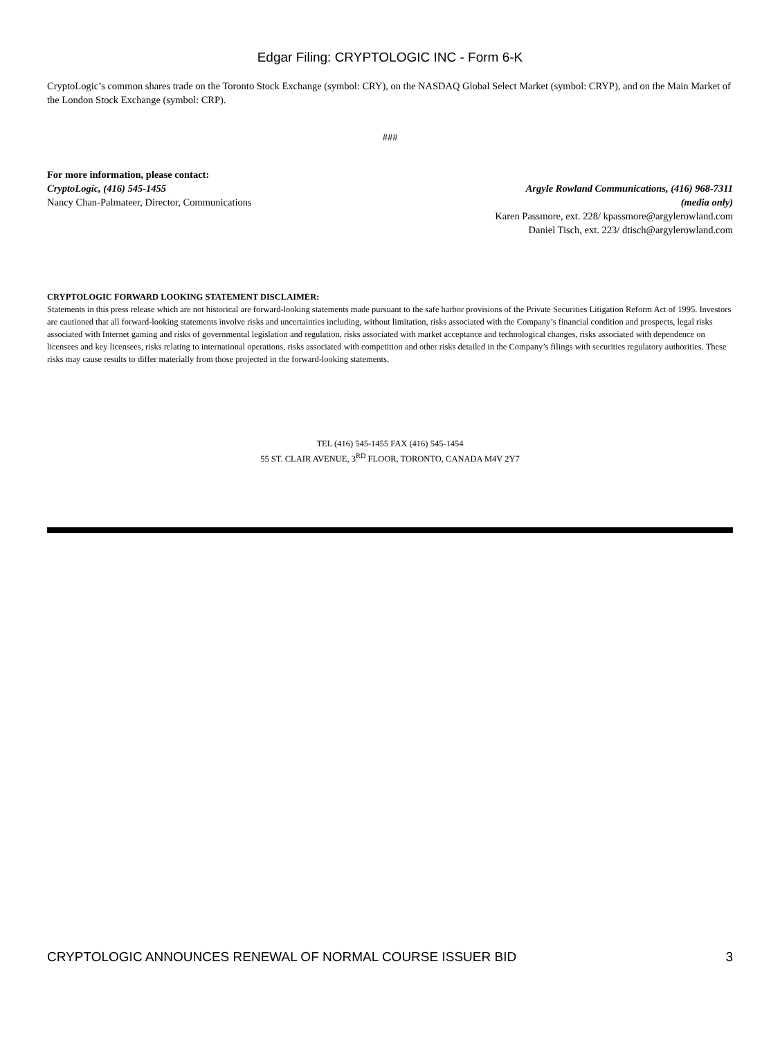Edgar Filing: CRYPTOLOGIC INC - Form 6-K
CryptoLogic’s common shares trade on the Toronto Stock Exchange (symbol: CRY), on the NASDAQ Global Select Market (symbol: CRYP), and on the Main Market of the London Stock Exchange (symbol: CRP).
###
For more information, please contact:
CryptoLogic, (416) 545-1455
Nancy Chan-Palmateer, Director, Communications
Argyle Rowland Communications, (416) 968-7311
(media only)
Karen Passmore, ext. 228/ kpassmore@argylerowland.com
Daniel Tisch, ext. 223/ dtisch@argylerowland.com
CRYPTOLOGIC FORWARD LOOKING STATEMENT DISCLAIMER:
Statements in this press release which are not historical are forward-looking statements made pursuant to the safe harbor provisions of the Private Securities Litigation Reform Act of 1995. Investors are cautioned that all forward-looking statements involve risks and uncertainties including, without limitation, risks associated with the Company’s financial condition and prospects, legal risks associated with Internet gaming and risks of governmental legislation and regulation, risks associated with market acceptance and technological changes, risks associated with dependence on licensees and key licensees, risks relating to international operations, risks associated with competition and other risks detailed in the Company’s filings with securities regulatory authorities. These risks may cause results to differ materially from those projected in the forward-looking statements.
TEL (416) 545-1455 FAX (416) 545-1454
55 ST. CLAIR AVENUE, 3<sup>RD</sup> FLOOR, TORONTO, CANADA M4V 2Y7
CRYPTOLOGIC ANNOUNCES RENEWAL OF NORMAL COURSE ISSUER BID 3